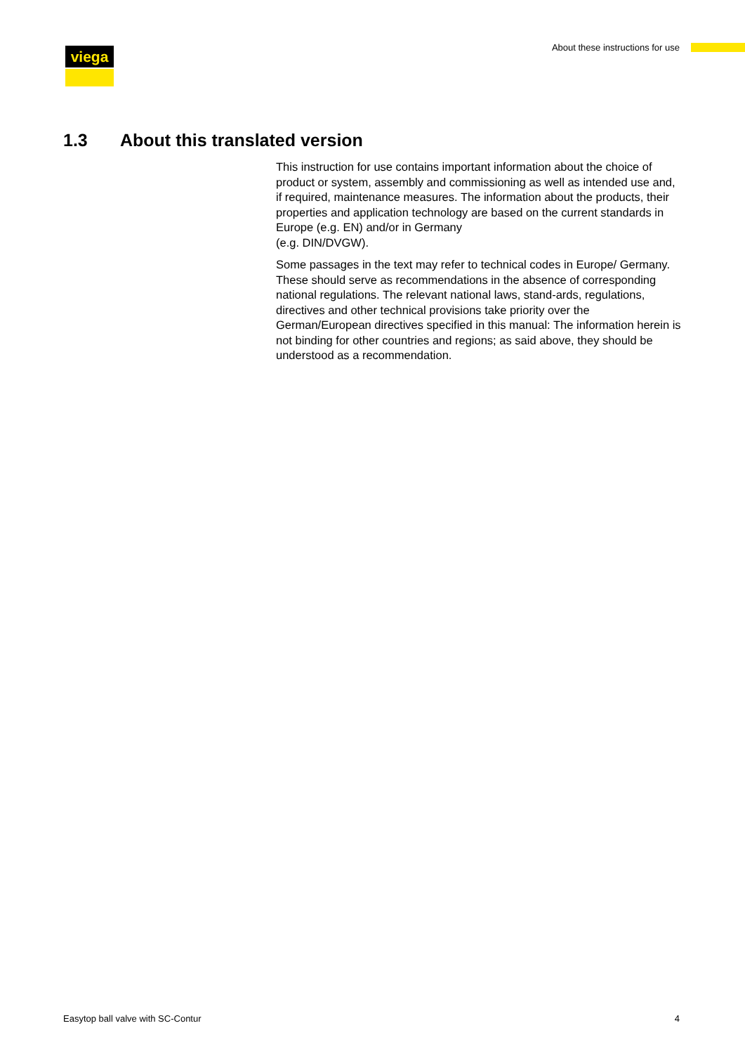viega
About these instructions for use
1.3 About this translated version
This instruction for use contains important information about the choice of product or system, assembly and commissioning as well as intended use and, if required, maintenance measures. The information about the products, their properties and application technology are based on the current standards in Europe (e.g. EN) and/or in Germany
(e.g. DIN/DVGW).
Some passages in the text may refer to technical codes in Europe/ Germany. These should serve as recommendations in the absence of corresponding national regulations. The relevant national laws, stand-ards, regulations, directives and other technical provisions take priority over the German/European directives specified in this manual: The information herein is not binding for other countries and regions; as said above, they should be understood as a recommendation.
Easytop ball valve with SC-Contur 4